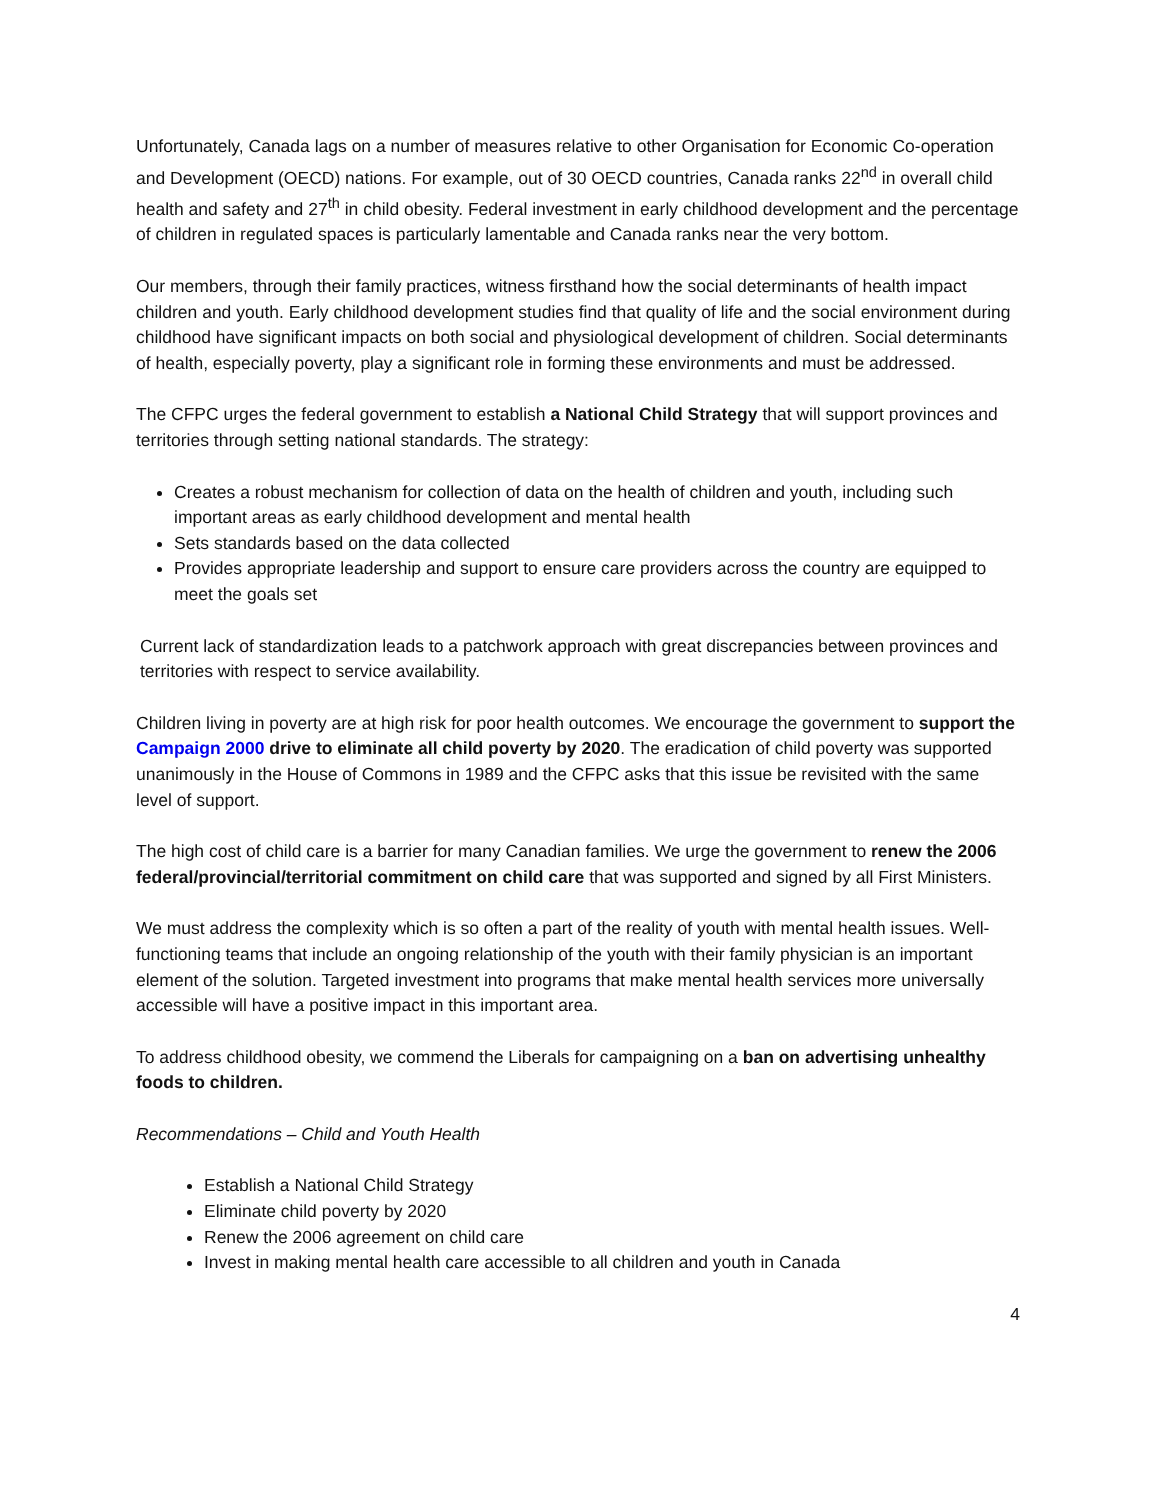Unfortunately, Canada lags on a number of measures relative to other Organisation for Economic Co-operation and Development (OECD) nations. For example, out of 30 OECD countries, Canada ranks 22<sup>nd</sup> in overall child health and safety and 27<sup>th</sup> in child obesity. Federal investment in early childhood development and the percentage of children in regulated spaces is particularly lamentable and Canada ranks near the very bottom.
Our members, through their family practices, witness firsthand how the social determinants of health impact children and youth. Early childhood development studies find that quality of life and the social environment during childhood have significant impacts on both social and physiological development of children. Social determinants of health, especially poverty, play a significant role in forming these environments and must be addressed.
The CFPC urges the federal government to establish a National Child Strategy that will support provinces and territories through setting national standards. The strategy:
Creates a robust mechanism for collection of data on the health of children and youth, including such important areas as early childhood development and mental health
Sets standards based on the data collected
Provides appropriate leadership and support to ensure care providers across the country are equipped to meet the goals set
Current lack of standardization leads to a patchwork approach with great discrepancies between provinces and territories with respect to service availability.
Children living in poverty are at high risk for poor health outcomes. We encourage the government to support the Campaign 2000 drive to eliminate all child poverty by 2020. The eradication of child poverty was supported unanimously in the House of Commons in 1989 and the CFPC asks that this issue be revisited with the same level of support.
The high cost of child care is a barrier for many Canadian families. We urge the government to renew the 2006 federal/provincial/territorial commitment on child care that was supported and signed by all First Ministers.
We must address the complexity which is so often a part of the reality of youth with mental health issues. Well-functioning teams that include an ongoing relationship of the youth with their family physician is an important element of the solution. Targeted investment into programs that make mental health services more universally accessible will have a positive impact in this important area.
To address childhood obesity, we commend the Liberals for campaigning on a ban on advertising unhealthy foods to children.
Recommendations – Child and Youth Health
Establish a National Child Strategy
Eliminate child poverty by 2020
Renew the 2006 agreement on child care
Invest in making mental health care accessible to all children and youth in Canada
4